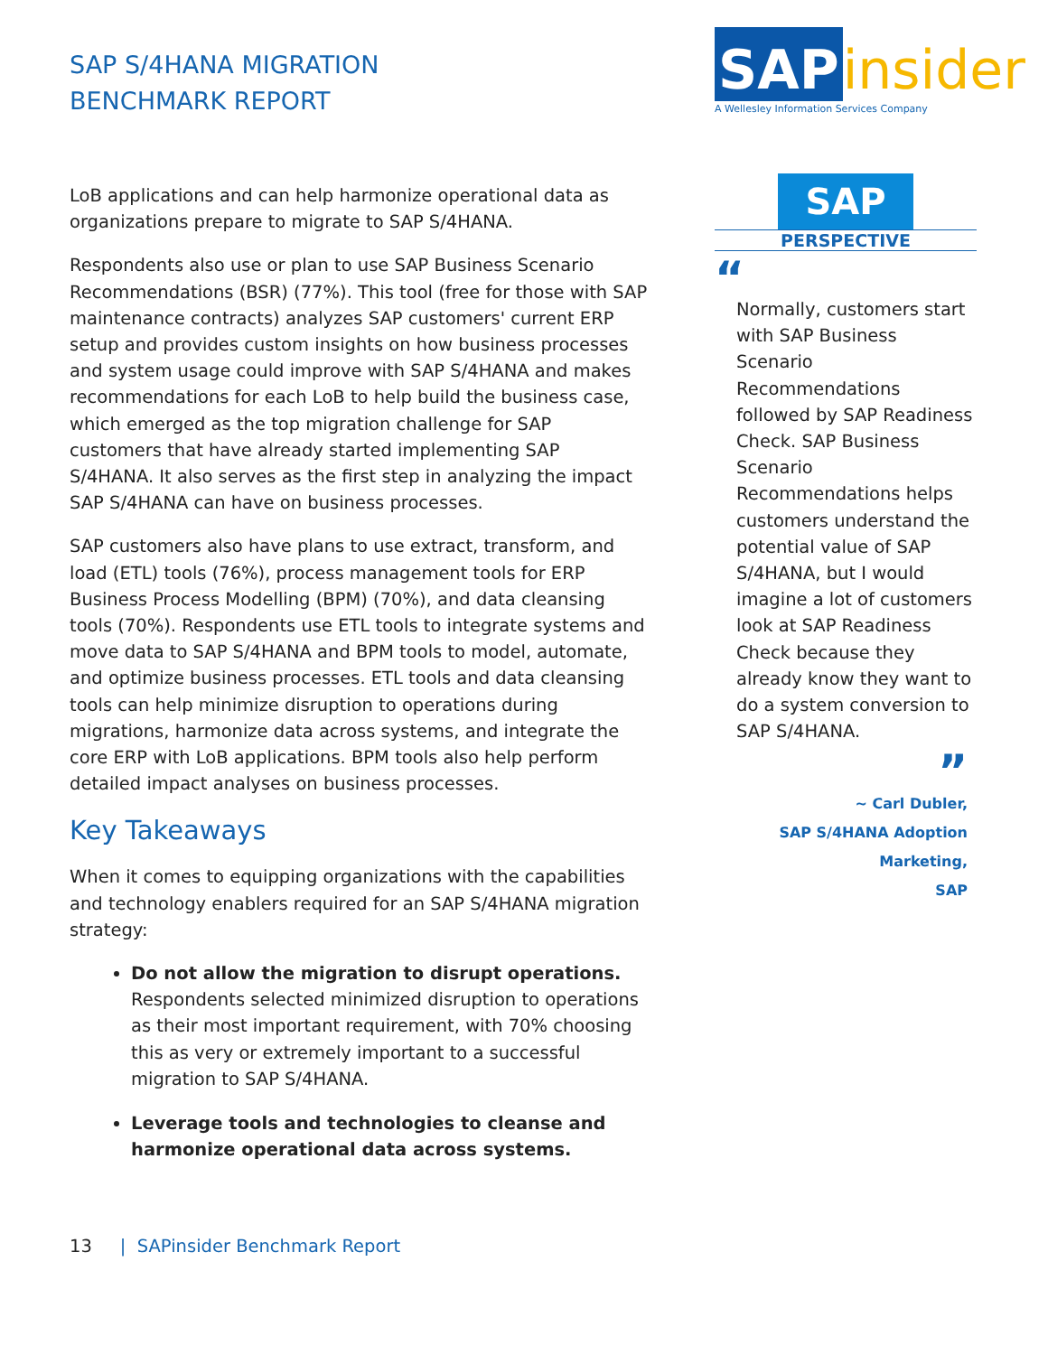SAP S/4HANA MIGRATION
BENCHMARK REPORT
LoB applications and can help harmonize operational data as organizations prepare to migrate to SAP S/4HANA.
Respondents also use or plan to use SAP Business Scenario Recommendations (BSR) (77%). This tool (free for those with SAP maintenance contracts) analyzes SAP customers' current ERP setup and provides custom insights on how business processes and system usage could improve with SAP S/4HANA and makes recommendations for each LoB to help build the business case, which emerged as the top migration challenge for SAP customers that have already started implementing SAP S/4HANA. It also serves as the first step in analyzing the impact SAP S/4HANA can have on business processes.
SAP customers also have plans to use extract, transform, and load (ETL) tools (76%), process management tools for ERP Business Process Modelling (BPM) (70%), and data cleansing tools (70%). Respondents use ETL tools to integrate systems and move data to SAP S/4HANA and BPM tools to model, automate, and optimize business processes. ETL tools and data cleansing tools can help minimize disruption to operations during migrations, harmonize data across systems, and integrate the core ERP with LoB applications. BPM tools also help perform detailed impact analyses on business processes.
Key Takeaways
When it comes to equipping organizations with the capabilities and technology enablers required for an SAP S/4HANA migration strategy:
Do not allow the migration to disrupt operations. Respondents selected minimized disruption to operations as their most important requirement, with 70% choosing this as very or extremely important to a successful migration to SAP S/4HANA.
Leverage tools and technologies to cleanse and harmonize operational data across systems.
SAP insider
A Wellesley Information Services Company
SAP
PERSPECTIVE
“
Normally, customers start with SAP Business Scenario Recommendations followed by SAP Readiness Check. SAP Business Scenario Recommendations helps customers understand the potential value of SAP S/4HANA, but I would imagine a lot of customers look at SAP Readiness Check because they already know they want to do a system conversion to SAP S/4HANA.
”
~ Carl Dubler,
SAP S/4HANA Adoption
Marketing,
SAP
13 | SAPinsider Benchmark Report